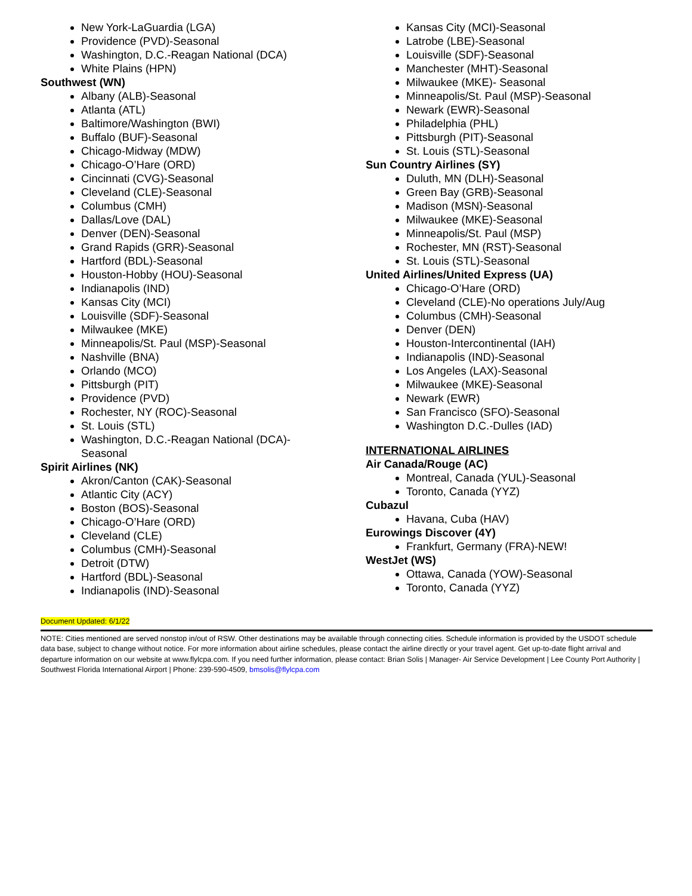New York-LaGuardia (LGA)
Providence (PVD)-Seasonal
Washington, D.C.-Reagan National (DCA)
White Plains (HPN)
Southwest (WN)
Albany (ALB)-Seasonal
Atlanta (ATL)
Baltimore/Washington (BWI)
Buffalo (BUF)-Seasonal
Chicago-Midway (MDW)
Chicago-O’Hare (ORD)
Cincinnati (CVG)-Seasonal
Cleveland (CLE)-Seasonal
Columbus (CMH)
Dallas/Love (DAL)
Denver (DEN)-Seasonal
Grand Rapids (GRR)-Seasonal
Hartford (BDL)-Seasonal
Houston-Hobby (HOU)-Seasonal
Indianapolis (IND)
Kansas City (MCI)
Louisville (SDF)-Seasonal
Milwaukee (MKE)
Minneapolis/St. Paul (MSP)-Seasonal
Nashville (BNA)
Orlando (MCO)
Pittsburgh (PIT)
Providence (PVD)
Rochester, NY (ROC)-Seasonal
St. Louis (STL)
Washington, D.C.-Reagan National (DCA)-
Seasonal
Spirit Airlines (NK)
Akron/Canton (CAK)-Seasonal
Atlantic City (ACY)
Boston (BOS)-Seasonal
Chicago-O’Hare (ORD)
Cleveland (CLE)
Columbus (CMH)-Seasonal
Detroit (DTW)
Hartford (BDL)-Seasonal
Indianapolis (IND)-Seasonal
Kansas City (MCI)-Seasonal
Latrobe (LBE)-Seasonal
Louisville (SDF)-Seasonal
Manchester (MHT)-Seasonal
Milwaukee (MKE)- Seasonal
Minneapolis/St. Paul (MSP)-Seasonal
Newark (EWR)-Seasonal
Philadelphia (PHL)
Pittsburgh (PIT)-Seasonal
St. Louis (STL)-Seasonal
Sun Country Airlines (SY)
Duluth, MN (DLH)-Seasonal
Green Bay (GRB)-Seasonal
Madison (MSN)-Seasonal
Milwaukee (MKE)-Seasonal
Minneapolis/St. Paul (MSP)
Rochester, MN (RST)-Seasonal
St. Louis (STL)-Seasonal
United Airlines/United Express (UA)
Chicago-O’Hare (ORD)
Cleveland (CLE)-No operations July/Aug
Columbus (CMH)-Seasonal
Denver (DEN)
Houston-Intercontinental (IAH)
Indianapolis (IND)-Seasonal
Los Angeles (LAX)-Seasonal
Milwaukee (MKE)-Seasonal
Newark (EWR)
San Francisco (SFO)-Seasonal
Washington D.C.-Dulles (IAD)
INTERNATIONAL AIRLINES
Air Canada/Rouge (AC)
Montreal, Canada (YUL)-Seasonal
Toronto, Canada (YYZ)
Cubazul
Havana, Cuba (HAV)
Eurowings Discover (4Y)
Frankfurt, Germany (FRA)-NEW!
WestJet (WS)
Ottawa, Canada (YOW)-Seasonal
Toronto, Canada (YYZ)
Document Updated: 6/1/22
NOTE: Cities mentioned are served nonstop in/out of RSW. Other destinations may be available through connecting cities. Schedule information is provided by the USDOT schedule data base, subject to change without notice. For more information about airline schedules, please contact the airline directly or your travel agent. Get up-to-date flight arrival and departure information on our website at www.flylcpa.com. If you need further information, please contact: Brian Solis | Manager- Air Service Development | Lee County Port Authority | Southwest Florida International Airport | Phone: 239-590-4509, bmsolis@flylcpa.com